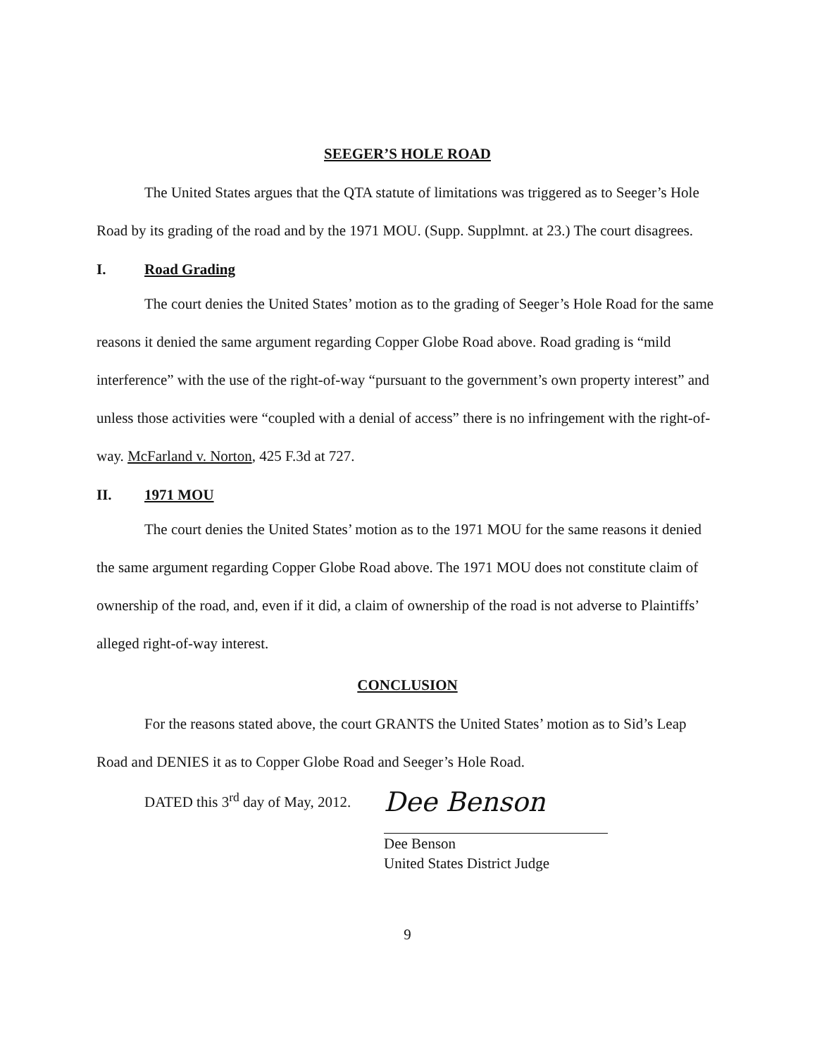SEEGER’S HOLE ROAD
The United States argues that the QTA statute of limitations was triggered as to Seeger’s Hole Road by its grading of the road and by the 1971 MOU. (Supp. Supplmnt. at 23.) The court disagrees.
I. Road Grading
The court denies the United States’ motion as to the grading of Seeger’s Hole Road for the same reasons it denied the same argument regarding Copper Globe Road above. Road grading is “mild interference” with the use of the right-of-way “pursuant to the government’s own property interest” and unless those activities were “coupled with a denial of access” there is no infringement with the right-of-way. McFarland v. Norton, 425 F.3d at 727.
II. 1971 MOU
The court denies the United States’ motion as to the 1971 MOU for the same reasons it denied the same argument regarding Copper Globe Road above. The 1971 MOU does not constitute claim of ownership of the road, and, even if it did, a claim of ownership of the road is not adverse to Plaintiffs’ alleged right-of-way interest.
CONCLUSION
For the reasons stated above, the court GRANTS the United States’ motion as to Sid’s Leap Road and DENIES it as to Copper Globe Road and Seeger’s Hole Road.
DATED this 3<sup>rd</sup> day of May, 2012.
Dee Benson
Dee Benson
United States District Judge
9